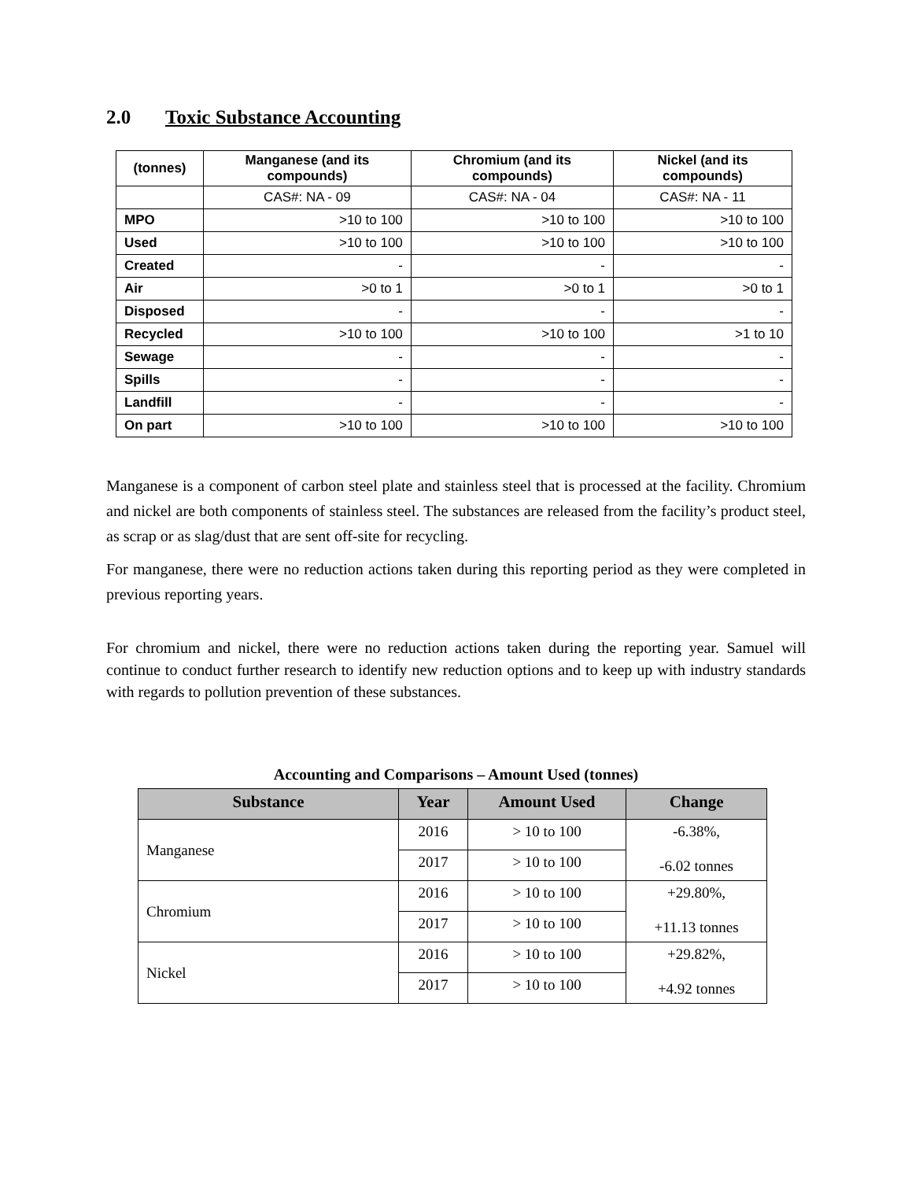2.0 Toxic Substance Accounting
| (tonnes) | Manganese (and its compounds) | Chromium (and its compounds) | Nickel (and its compounds) |
| --- | --- | --- | --- |
| | CAS#: NA - 09 | CAS#: NA - 04 | CAS#: NA - 11 |
| MPO | >10 to 100 | >10 to 100 | >10 to 100 |
| Used | >10 to 100 | >10 to 100 | >10 to 100 |
| Created | - | - | - |
| Air | >0 to 1 | >0 to 1 | >0 to 1 |
| Disposed | - | - | - |
| Recycled | >10 to 100 | >10 to 100 | >1 to 10 |
| Sewage | - | - | - |
| Spills | - | - | - |
| Landfill | - | - | - |
| On part | >10 to 100 | >10 to 100 | >10 to 100 |
Manganese is a component of carbon steel plate and stainless steel that is processed at the facility. Chromium and nickel are both components of stainless steel. The substances are released from the facility’s product steel, as scrap or as slag/dust that are sent off-site for recycling.
For manganese, there were no reduction actions taken during this reporting period as they were completed in previous reporting years.
For chromium and nickel, there were no reduction actions taken during the reporting year. Samuel will continue to conduct further research to identify new reduction options and to keep up with industry standards with regards to pollution prevention of these substances.
Accounting and Comparisons – Amount Used (tonnes)
| Substance | Year | Amount Used | Change |
| --- | --- | --- | --- |
| Manganese | 2016 | > 10 to 100 | -6.38%, -6.02 tonnes |
| | 2017 | > 10 to 100 | |
| Chromium | 2016 | > 10 to 100 | +29.80%, +11.13 tonnes |
| | 2017 | > 10 to 100 | |
| Nickel | 2016 | > 10 to 100 | +29.82%, +4.92 tonnes |
| | 2017 | > 10 to 100 | |